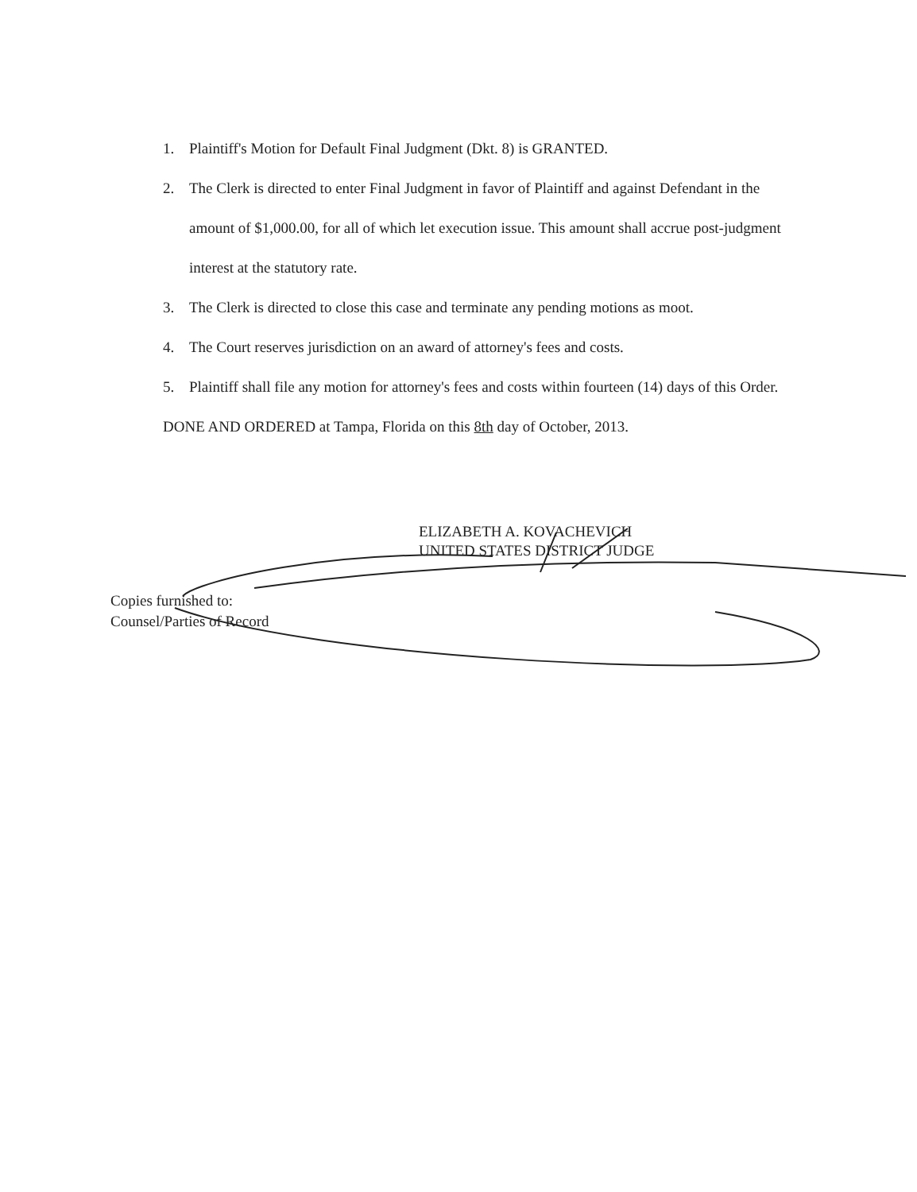1. Plaintiff's Motion for Default Final Judgment (Dkt. 8) is GRANTED.
2. The Clerk is directed to enter Final Judgment in favor of Plaintiff and against Defendant in the amount of $1,000.00, for all of which let execution issue. This amount shall accrue post-judgment interest at the statutory rate.
3. The Clerk is directed to close this case and terminate any pending motions as moot.
4. The Court reserves jurisdiction on an award of attorney's fees and costs.
5. Plaintiff shall file any motion for attorney's fees and costs within fourteen (14) days of this Order.
DONE AND ORDERED at Tampa, Florida on this 8th day of October, 2013.
ELIZABETH A. KOVACHEVICH
UNITED STATES DISTRICT JUDGE
Copies furnished to:
Counsel/Parties of Record